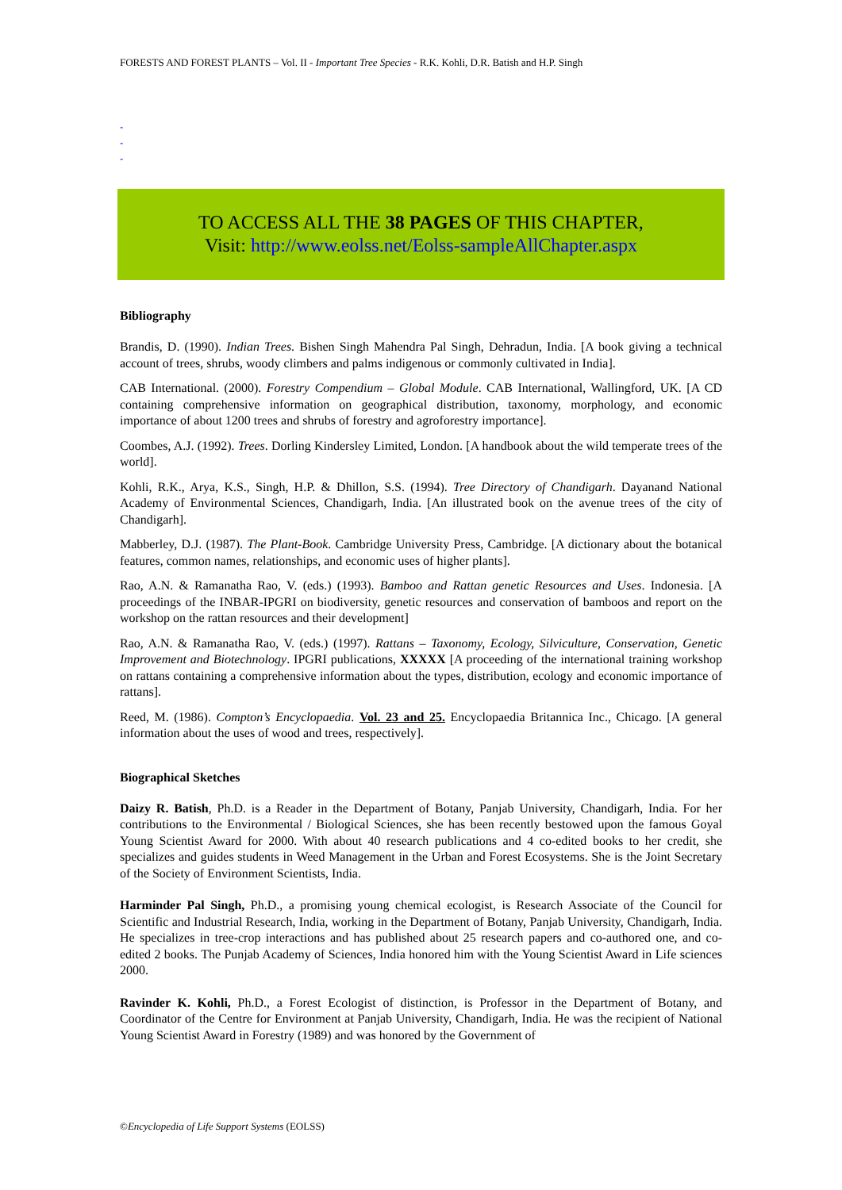FORESTS AND FOREST PLANTS – Vol. II - Important Tree Species - R.K. Kohli, D.R. Batish and H.P. Singh
-
-
-
TO ACCESS ALL THE 38 PAGES OF THIS CHAPTER,
Visit: http://www.eolss.net/Eolss-sampleAllChapter.aspx
Bibliography
Brandis, D. (1990). Indian Trees. Bishen Singh Mahendra Pal Singh, Dehradun, India. [A book giving a technical account of trees, shrubs, woody climbers and palms indigenous or commonly cultivated in India].
CAB International. (2000). Forestry Compendium – Global Module. CAB International, Wallingford, UK. [A CD containing comprehensive information on geographical distribution, taxonomy, morphology, and economic importance of about 1200 trees and shrubs of forestry and agroforestry importance].
Coombes, A.J. (1992). Trees. Dorling Kindersley Limited, London. [A handbook about the wild temperate trees of the world].
Kohli, R.K., Arya, K.S., Singh, H.P. & Dhillon, S.S. (1994). Tree Directory of Chandigarh. Dayanand National Academy of Environmental Sciences, Chandigarh, India. [An illustrated book on the avenue trees of the city of Chandigarh].
Mabberley, D.J. (1987). The Plant-Book. Cambridge University Press, Cambridge. [A dictionary about the botanical features, common names, relationships, and economic uses of higher plants].
Rao, A.N. & Ramanatha Rao, V. (eds.) (1993). Bamboo and Rattan genetic Resources and Uses. Indonesia. [A proceedings of the INBAR-IPGRI on biodiversity, genetic resources and conservation of bamboos and report on the workshop on the rattan resources and their development]
Rao, A.N. & Ramanatha Rao, V. (eds.) (1997). Rattans – Taxonomy, Ecology, Silviculture, Conservation, Genetic Improvement and Biotechnology. IPGRI publications, XXXXX [A proceeding of the international training workshop on rattans containing a comprehensive information about the types, distribution, ecology and economic importance of rattans].
Reed, M. (1986). Compton’s Encyclopaedia. Vol. 23 and 25. Encyclopaedia Britannica Inc., Chicago. [A general information about the uses of wood and trees, respectively].
Biographical Sketches
Daizy R. Batish, Ph.D. is a Reader in the Department of Botany, Panjab University, Chandigarh, India. For her contributions to the Environmental / Biological Sciences, she has been recently bestowed upon the famous Goyal Young Scientist Award for 2000. With about 40 research publications and 4 co-edited books to her credit, she specializes and guides students in Weed Management in the Urban and Forest Ecosystems. She is the Joint Secretary of the Society of Environment Scientists, India.
Harminder Pal Singh, Ph.D., a promising young chemical ecologist, is Research Associate of the Council for Scientific and Industrial Research, India, working in the Department of Botany, Panjab University, Chandigarh, India. He specializes in tree-crop interactions and has published about 25 research papers and co-authored one, and co-edited 2 books. The Punjab Academy of Sciences, India honored him with the Young Scientist Award in Life sciences 2000.
Ravinder K. Kohli, Ph.D., a Forest Ecologist of distinction, is Professor in the Department of Botany, and Coordinator of the Centre for Environment at Panjab University, Chandigarh, India. He was the recipient of National Young Scientist Award in Forestry (1989) and was honored by the Government of
©Encyclopedia of Life Support Systems (EOLSS)